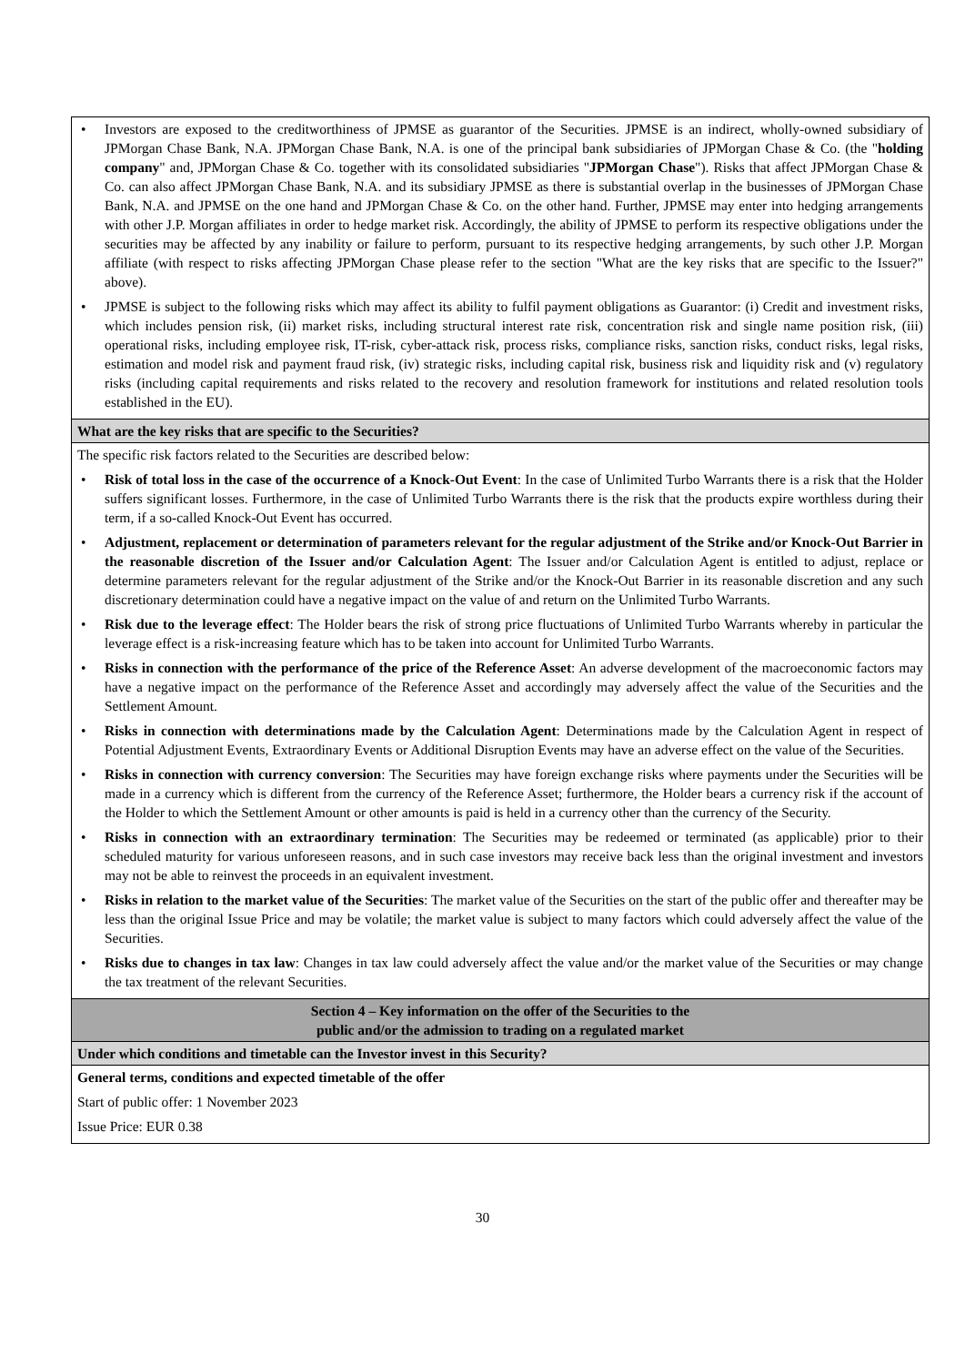| • Investors are exposed to the creditworthiness of JPMSE as guarantor of the Securities. JPMSE is an indirect, wholly-owned subsidiary of JPMorgan Chase Bank, N.A. JPMorgan Chase Bank, N.A. is one of the principal bank subsidiaries of JPMorgan Chase & Co. (the " holding company " and, JPMorgan Chase & Co. together with its consolidated subsidiaries " JPMorgan Chase "). Risks that affect JPMorgan Chase & Co. can also affect JPMorgan Chase Bank, N.A. and its subsidiary JPMSE as there is substantial overlap in the businesses of JPMorgan Chase Bank, N.A. and JPMSE on the one hand and JPMorgan Chase & Co. on the other hand. Further, JPMSE may enter into hedging arrangements with other J.P. Morgan affiliates in order to hedge market risk. Accordingly, the ability of JPMSE to perform its respective obligations under the securities may be affected by any inability or failure to perform, pursuant to its respective hedging arrangements, by such other J.P. Morgan affiliate (with respect to risks affecting JPMorgan Chase please refer to the section "What are the key risks that are specific to the Issuer?" above). • JPMSE is subject to the following risks which may affect its ability to fulfil payment obligations as Guarantor: (i) Credit and investment risks, which includes pension risk, (ii) market risks, including structural interest rate risk, concentration risk and single name position risk, (iii) operational risks, including employee risk, IT-risk, cyber-attack risk, process risks, compliance risks, sanction risks, conduct risks, legal risks, estimation and model risk and payment fraud risk, (iv) strategic risks, including capital risk, business risk and liquidity risk and (v) regulatory risks (including capital requirements and risks related to the recovery and resolution framework for institutions and related resolution tools established in the EU). |
| What are the key risks that are specific to the Securities? |
| The specific risk factors related to the Securities are described below: • Risk of total loss in the case of the occurrence of a Knock-Out Event : In the case of Unlimited Turbo Warrants there is a risk that the Holder suffers significant losses. Furthermore, in the case of Unlimited Turbo Warrants there is the risk that the products expire worthless during their term, if a so-called Knock-Out Event has occurred. • Adjustment, replacement or determination of parameters relevant for the regular adjustment of the Strike and/or Knock-Out Barrier in the reasonable discretion of the Issuer and/or Calculation Agent : The Issuer and/or Calculation Agent is entitled to adjust, replace or determine parameters relevant for the regular adjustment of the Strike and/or the Knock-Out Barrier in its reasonable discretion and any such discretionary determination could have a negative impact on the value of and return on the Unlimited Turbo Warrants. • Risk due to the leverage effect : The Holder bears the risk of strong price fluctuations of Unlimited Turbo Warrants whereby in particular the leverage effect is a risk-increasing feature which has to be taken into account for Unlimited Turbo Warrants. • Risks in connection with the performance of the price of the Reference Asset : An adverse development of the macroeconomic factors may have a negative impact on the performance of the Reference Asset and accordingly may adversely affect the value of the Securities and the Settlement Amount. • Risks in connection with determinations made by the Calculation Agent : Determinations made by the Calculation Agent in respect of Potential Adjustment Events, Extraordinary Events or Additional Disruption Events may have an adverse effect on the value of the Securities. • Risks in connection with currency conversion : The Securities may have foreign exchange risks where payments under the Securities will be made in a currency which is different from the currency of the Reference Asset; furthermore, the Holder bears a currency risk if the account of the Holder to which the Settlement Amount or other amounts is paid is held in a currency other than the currency of the Security. • Risks in connection with an extraordinary termination : The Securities may be redeemed or terminated (as applicable) prior to their scheduled maturity for various unforeseen reasons, and in such case investors may receive back less than the original investment and investors may not be able to reinvest the proceeds in an equivalent investment. • Risks in relation to the market value of the Securities : The market value of the Securities on the start of the public offer and thereafter may be less than the original Issue Price and may be volatile; the market value is subject to many factors which could adversely affect the value of the Securities. • Risks due to changes in tax law : Changes in tax law could adversely affect the value and/or the market value of the Securities or may change the tax treatment of the relevant Securities. |
| Section 4 – Key information on the offer of the Securities to the public and/or the admission to trading on a regulated market |
| Under which conditions and timetable can the Investor invest in this Security? |
| General terms, conditions and expected timetable of the offer Start of public offer: 1 November 2023 Issue Price: EUR 0.38 |
30